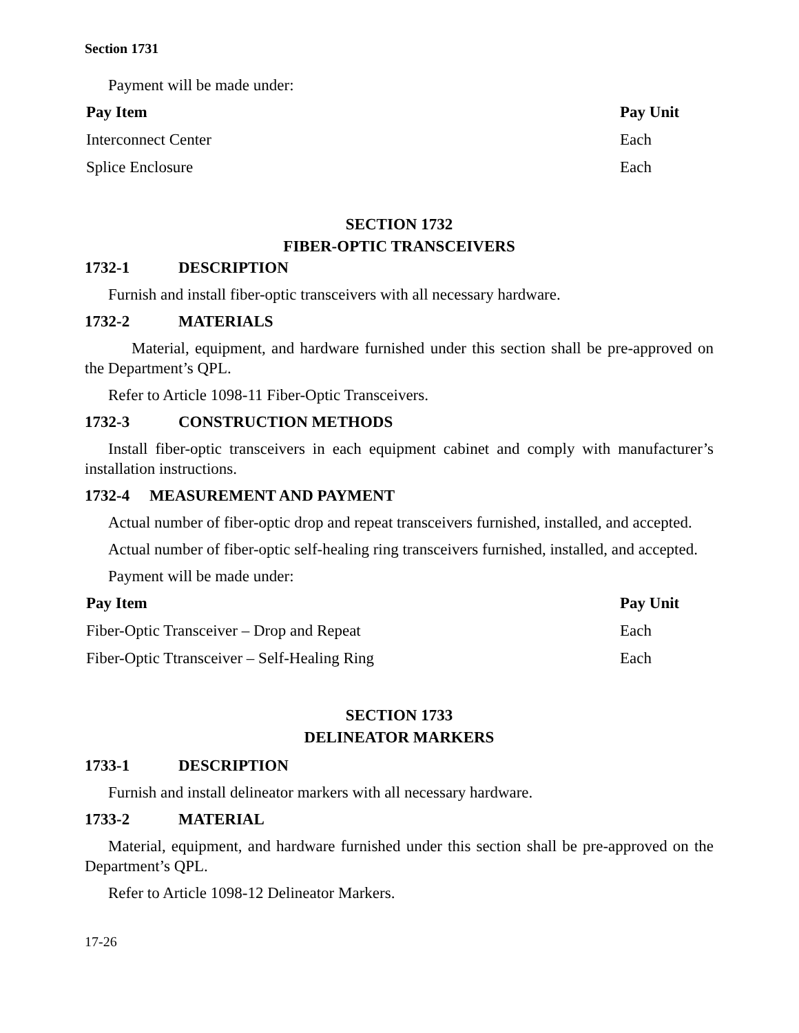Section 1731
Payment will be made under:
| Pay Item | Pay Unit |
| --- | --- |
| Interconnect Center | Each |
| Splice Enclosure | Each |
SECTION 1732
FIBER-OPTIC TRANSCEIVERS
1732-1 DESCRIPTION
Furnish and install fiber-optic transceivers with all necessary hardware.
1732-2 MATERIALS
Material, equipment, and hardware furnished under this section shall be pre-approved on the Department’s QPL.
Refer to Article 1098-11 Fiber-Optic Transceivers.
1732-3 CONSTRUCTION METHODS
Install fiber-optic transceivers in each equipment cabinet and comply with manufacturer’s installation instructions.
1732-4 MEASUREMENT AND PAYMENT
Actual number of fiber-optic drop and repeat transceivers furnished, installed, and accepted.
Actual number of fiber-optic self-healing ring transceivers furnished, installed, and accepted.
Payment will be made under:
| Pay Item | Pay Unit |
| --- | --- |
| Fiber-Optic Transceiver – Drop and Repeat | Each |
| Fiber-Optic Ttransceiver – Self-Healing Ring | Each |
SECTION 1733
DELINEATOR MARKERS
1733-1 DESCRIPTION
Furnish and install delineator markers with all necessary hardware.
1733-2 MATERIAL
Material, equipment, and hardware furnished under this section shall be pre-approved on the Department’s QPL.
Refer to Article 1098-12 Delineator Markers.
17-26